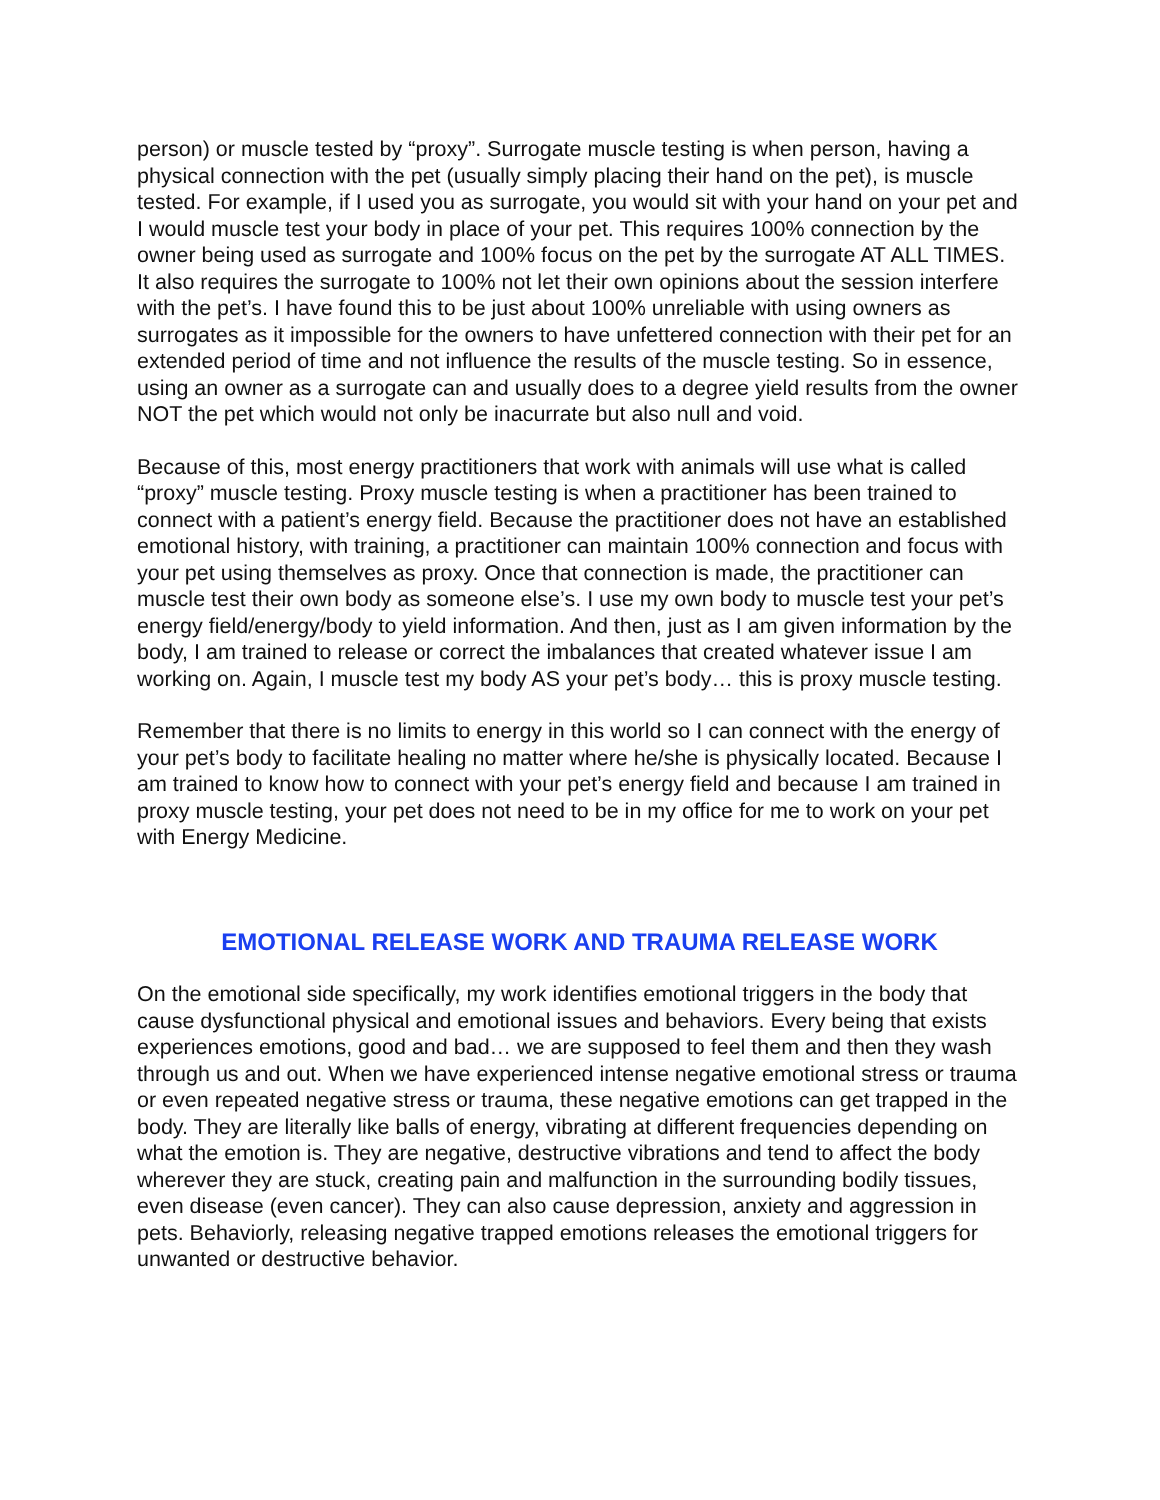person) or muscle tested by “proxy”. Surrogate muscle testing is when person, having a physical connection with the pet (usually simply placing their hand on the pet), is muscle tested. For example, if I used you as surrogate, you would sit with your hand on your pet and I would muscle test your body in place of your pet. This requires 100% connection by the owner being used as surrogate and 100% focus on the pet by the surrogate AT ALL TIMES. It also requires the surrogate to 100% not let their own opinions about the session interfere with the pet’s. I have found this to be just about 100% unreliable with using owners as surrogates as it impossible for the owners to have unfettered connection with their pet for an extended period of time and not influence the results of the muscle testing. So in essence, using an owner as a surrogate can and usually does to a degree yield results from the owner NOT the pet which would not only be inacurrate but also null and void.
Because of this, most energy practitioners that work with animals will use what is called “proxy” muscle testing. Proxy muscle testing is when a practitioner has been trained to connect with a patient’s energy field. Because the practitioner does not have an established emotional history, with training, a practitioner can maintain 100% connection and focus with your pet using themselves as proxy. Once that connection is made, the practitioner can muscle test their own body as someone else’s. I use my own body to muscle test your pet’s energy field/energy/body to yield information. And then, just as I am given information by the body, I am trained to release or correct the imbalances that created whatever issue I am working on. Again, I muscle test my body AS your pet’s body… this is proxy muscle testing.
Remember that there is no limits to energy in this world so I can connect with the energy of your pet’s body to facilitate healing no matter where he/she is physically located. Because I am trained to know how to connect with your pet’s energy field and because I am trained in proxy muscle testing, your pet does not need to be in my office for me to work on your pet with Energy Medicine.
EMOTIONAL RELEASE WORK AND TRAUMA RELEASE WORK
On the emotional side specifically, my work identifies emotional triggers in the body that cause dysfunctional physical and emotional issues and behaviors. Every being that exists experiences emotions, good and bad… we are supposed to feel them and then they wash through us and out. When we have experienced intense negative emotional stress or trauma or even repeated negative stress or trauma, these negative emotions can get trapped in the body. They are literally like balls of energy, vibrating at different frequencies depending on what the emotion is. They are negative, destructive vibrations and tend to affect the body wherever they are stuck, creating pain and malfunction in the surrounding bodily tissues, even disease (even cancer). They can also cause depression, anxiety and aggression in pets. Behaviorly, releasing negative trapped emotions releases the emotional triggers for unwanted or destructive behavior.